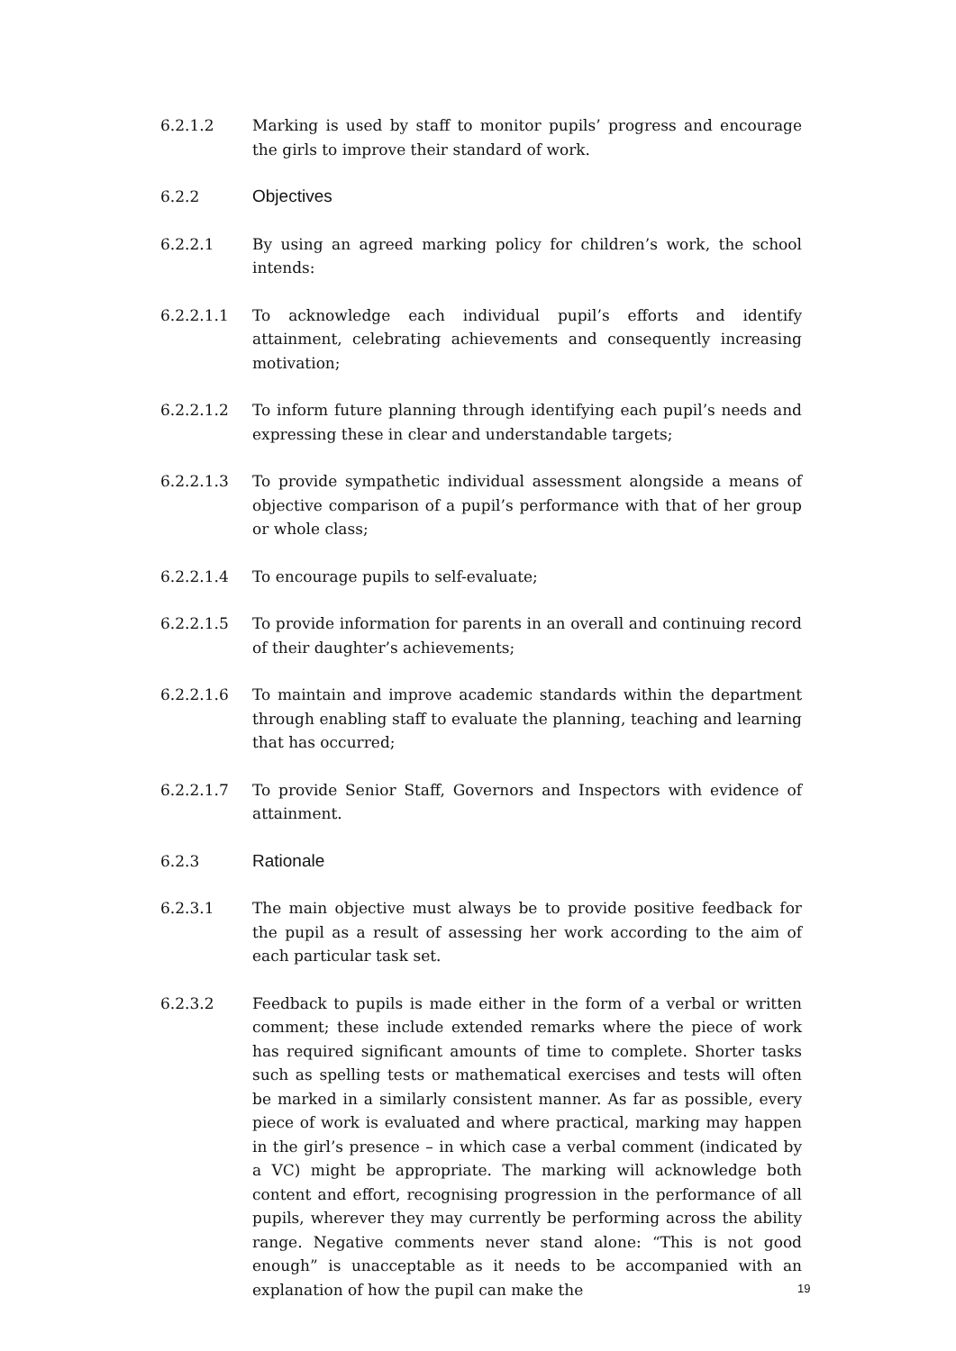6.2.1.2 Marking is used by staff to monitor pupils’ progress and encourage the girls to improve their standard of work.
6.2.2 Objectives
6.2.2.1 By using an agreed marking policy for children’s work, the school intends:
6.2.2.1.1 To acknowledge each individual pupil’s efforts and identify attainment, celebrating achievements and consequently increasing motivation;
6.2.2.1.2 To inform future planning through identifying each pupil’s needs and expressing these in clear and understandable targets;
6.2.2.1.3 To provide sympathetic individual assessment alongside a means of objective comparison of a pupil’s performance with that of her group or whole class;
6.2.2.1.4 To encourage pupils to self-evaluate;
6.2.2.1.5 To provide information for parents in an overall and continuing record of their daughter’s achievements;
6.2.2.1.6 To maintain and improve academic standards within the department through enabling staff to evaluate the planning, teaching and learning that has occurred;
6.2.2.1.7 To provide Senior Staff, Governors and Inspectors with evidence of attainment.
6.2.3 Rationale
6.2.3.1 The main objective must always be to provide positive feedback for the pupil as a result of assessing her work according to the aim of each particular task set.
6.2.3.2 Feedback to pupils is made either in the form of a verbal or written comment; these include extended remarks where the piece of work has required significant amounts of time to complete. Shorter tasks such as spelling tests or mathematical exercises and tests will often be marked in a similarly consistent manner. As far as possible, every piece of work is evaluated and where practical, marking may happen in the girl’s presence – in which case a verbal comment (indicated by a VC) might be appropriate. The marking will acknowledge both content and effort, recognising progression in the performance of all pupils, wherever they may currently be performing across the ability range. Negative comments never stand alone: “This is not good enough” is unacceptable as it needs to be accompanied with an explanation of how the pupil can make the
19